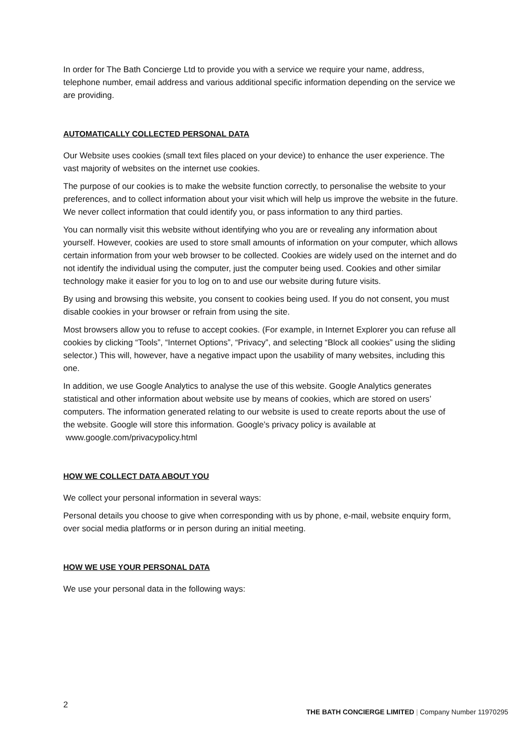In order for The Bath Concierge Ltd to provide you with a service we require your name, address, telephone number, email address and various additional specific information depending on the service we are providing.
AUTOMATICALLY COLLECTED PERSONAL DATA
Our Website uses cookies (small text files placed on your device) to enhance the user experience. The vast majority of websites on the internet use cookies.
The purpose of our cookies is to make the website function correctly, to personalise the website to your preferences, and to collect information about your visit which will help us improve the website in the future. We never collect information that could identify you, or pass information to any third parties.
You can normally visit this website without identifying who you are or revealing any information about yourself. However, cookies are used to store small amounts of information on your computer, which allows certain information from your web browser to be collected. Cookies are widely used on the internet and do not identify the individual using the computer, just the computer being used. Cookies and other similar technology make it easier for you to log on to and use our website during future visits.
By using and browsing this website, you consent to cookies being used. If you do not consent, you must disable cookies in your browser or refrain from using the site.
Most browsers allow you to refuse to accept cookies. (For example, in Internet Explorer you can refuse all cookies by clicking “Tools”, “Internet Options”, “Privacy”, and selecting “Block all cookies” using the sliding selector.) This will, however, have a negative impact upon the usability of many websites, including this one.
In addition, we use Google Analytics to analyse the use of this website. Google Analytics generates statistical and other information about website use by means of cookies, which are stored on users’ computers. The information generated relating to our website is used to create reports about the use of the website. Google will store this information. Google’s privacy policy is available at www.google.com/privacypolicy.html
HOW WE COLLECT DATA ABOUT YOU
We collect your personal information in several ways:
Personal details you choose to give when corresponding with us by phone, e-mail, website enquiry form, over social media platforms or in person during an initial meeting.
HOW WE USE YOUR PERSONAL DATA
We use your personal data in the following ways:
2 THE BATH CONCIERGE LIMITED | Company Number 11970295